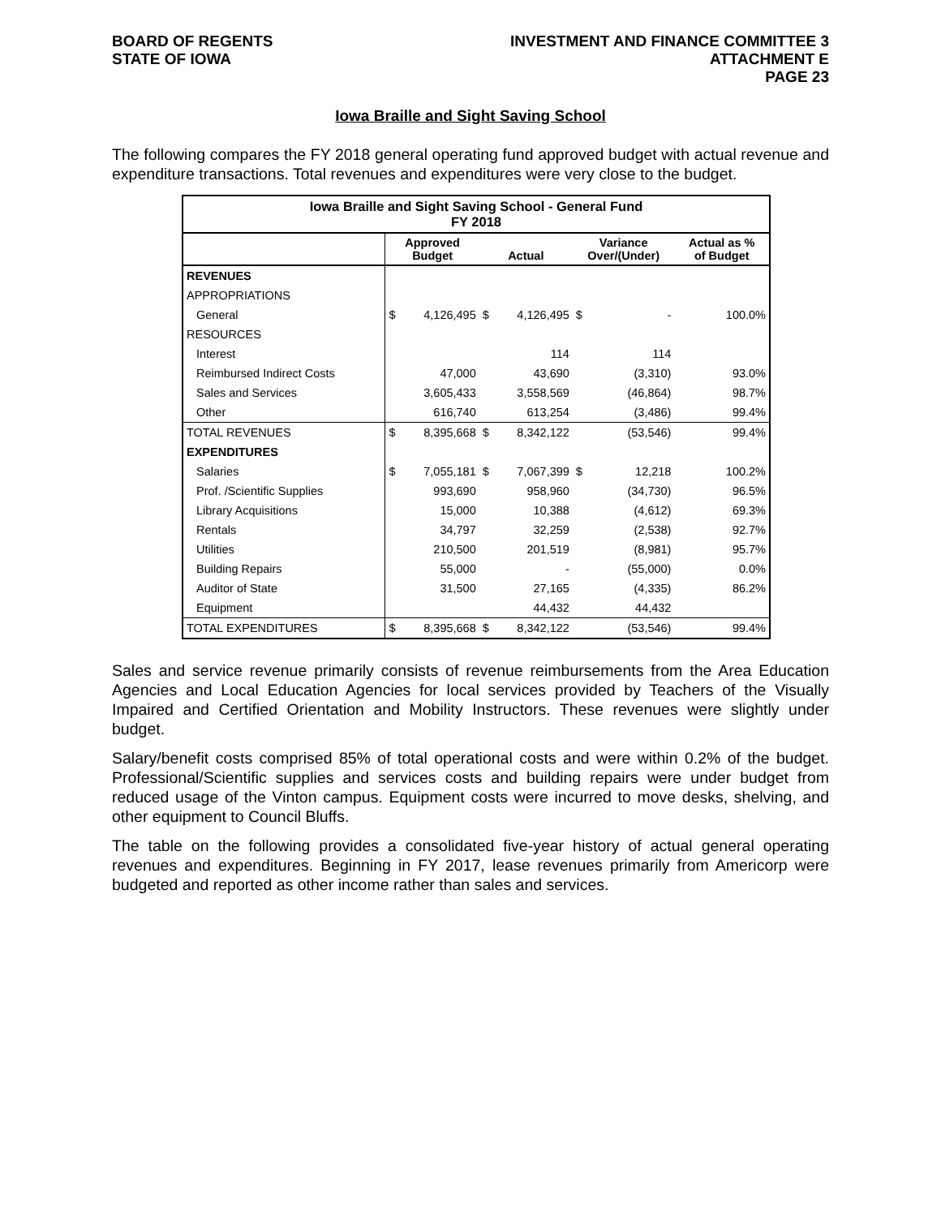BOARD OF REGENTS
STATE OF IOWA
INVESTMENT AND FINANCE COMMITTEE 3
ATTACHMENT E
PAGE 23
Iowa Braille and Sight Saving School
The following compares the FY 2018 general operating fund approved budget with actual revenue and expenditure transactions. Total revenues and expenditures were very close to the budget.
| Iowa Braille and Sight Saving School - General Fund FY 2018 | | | | | | | |
| | Approved Budget | | Actual | | Variance Over/(Under) | | Actual as % of Budget |
| REVENUES | | | | | | | |
| APPROPRIATIONS | | | | | | | |
| General | $ | 4,126,495 | $ | 4,126,495 | $ | - | 100.0% |
| RESOURCES | | | | | | | |
| Interest | | | | 114 | | 114 | |
| Reimbursed Indirect Costs | | 47,000 | | 43,690 | | (3,310) | 93.0% |
| Sales and Services | | 3,605,433 | | 3,558,569 | | (46,864) | 98.7% |
| Other | | 616,740 | | 613,254 | | (3,486) | 99.4% |
| TOTAL REVENUES | $ | 8,395,668 | $ | 8,342,122 | | (53,546) | 99.4% |
| EXPENDITURES | | | | | | | |
| Salaries | $ | 7,055,181 | $ | 7,067,399 | $ | 12,218 | 100.2% |
| Prof. /Scientific Supplies | | 993,690 | | 958,960 | | (34,730) | 96.5% |
| Library Acquisitions | | 15,000 | | 10,388 | | (4,612) | 69.3% |
| Rentals | | 34,797 | | 32,259 | | (2,538) | 92.7% |
| Utilities | | 210,500 | | 201,519 | | (8,981) | 95.7% |
| Building Repairs | | 55,000 | | - | | (55,000) | 0.0% |
| Auditor of State | | 31,500 | | 27,165 | | (4,335) | 86.2% |
| Equipment | | | | 44,432 | | 44,432 | |
| TOTAL EXPENDITURES | $ | 8,395,668 | $ | 8,342,122 | | (53,546) | 99.4% |
Sales and service revenue primarily consists of revenue reimbursements from the Area Education Agencies and Local Education Agencies for local services provided by Teachers of the Visually Impaired and Certified Orientation and Mobility Instructors. These revenues were slightly under budget.
Salary/benefit costs comprised 85% of total operational costs and were within 0.2% of the budget. Professional/Scientific supplies and services costs and building repairs were under budget from reduced usage of the Vinton campus. Equipment costs were incurred to move desks, shelving, and other equipment to Council Bluffs.
The table on the following provides a consolidated five-year history of actual general operating revenues and expenditures. Beginning in FY 2017, lease revenues primarily from Americorp were budgeted and reported as other income rather than sales and services.